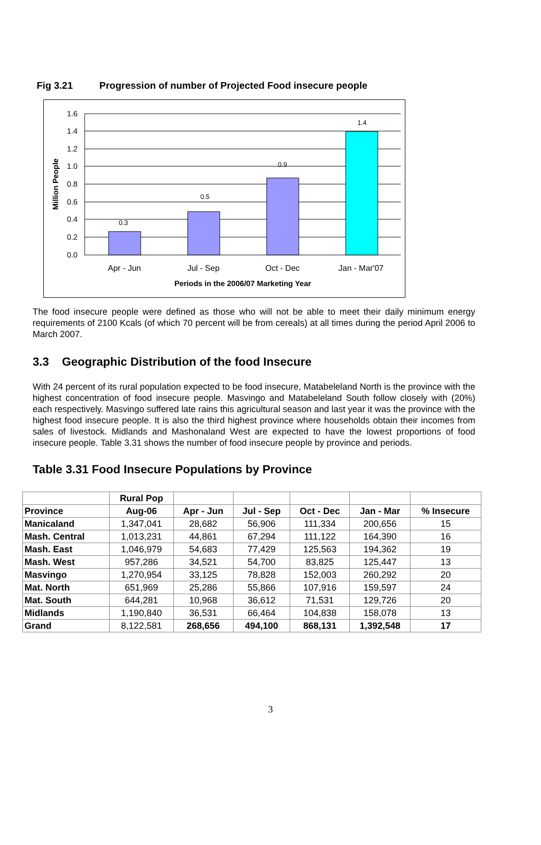Fig 3.21 Progression of number of Projected Food insecure people
1.6
1.4
1.2
1.0
0.8
0.6
0.4
0.2
0.0
0.3
0.5
0.9
1.4
Apr - Jun
Jul - Sep
Oct - Dec
Jan - Mar'07
Periods in the 2006/07 Marketing Year
Million People
The food insecure people were defined as those who will not be able to meet their daily minimum energy requirements of 2100 Kcals (of which 70 percent will be from cereals) at all times during the period April 2006 to March 2007.
3.3 Geographic Distribution of the food Insecure
With 24 percent of its rural population expected to be food insecure, Matabeleland North is the province with the highest concentration of food insecure people. Masvingo and Matabeleland South follow closely with (20%) each respectively. Masvingo suffered late rains this agricultural season and last year it was the province with the highest food insecure people. It is also the third highest province where households obtain their incomes from sales of livestock. Midlands and Mashonaland West are expected to have the lowest proportions of food insecure people. Table 3.31 shows the number of food insecure people by province and periods.
Table 3.31 Food Insecure Populations by Province
| | Rural Pop | | | | | |
| --- | --- | --- | --- | --- | --- | --- |
| Province | Aug-06 | Apr - Jun | Jul - Sep | Oct - Dec | Jan - Mar | % Insecure |
| Manicaland | 1,347,041 | 28,682 | 56,906 | 111,334 | 200,656 | 15 |
| Mash. Central | 1,013,231 | 44,861 | 67,294 | 111,122 | 164,390 | 16 |
| Mash. East | 1,046,979 | 54,683 | 77,429 | 125,563 | 194,362 | 19 |
| Mash. West | 957,286 | 34,521 | 54,700 | 83,825 | 125,447 | 13 |
| Masvingo | 1,270,954 | 33,125 | 78,828 | 152,003 | 260,292 | 20 |
| Mat. North | 651,969 | 25,286 | 55,866 | 107,916 | 159,597 | 24 |
| Mat. South | 644,281 | 10,968 | 36,612 | 71,531 | 129,726 | 20 |
| Midlands | 1,190,840 | 36,531 | 66,464 | 104,838 | 158,078 | 13 |
| Grand | 8,122,581 | 268,656 | 494,100 | 868,131 | 1,392,548 | 17 |
3